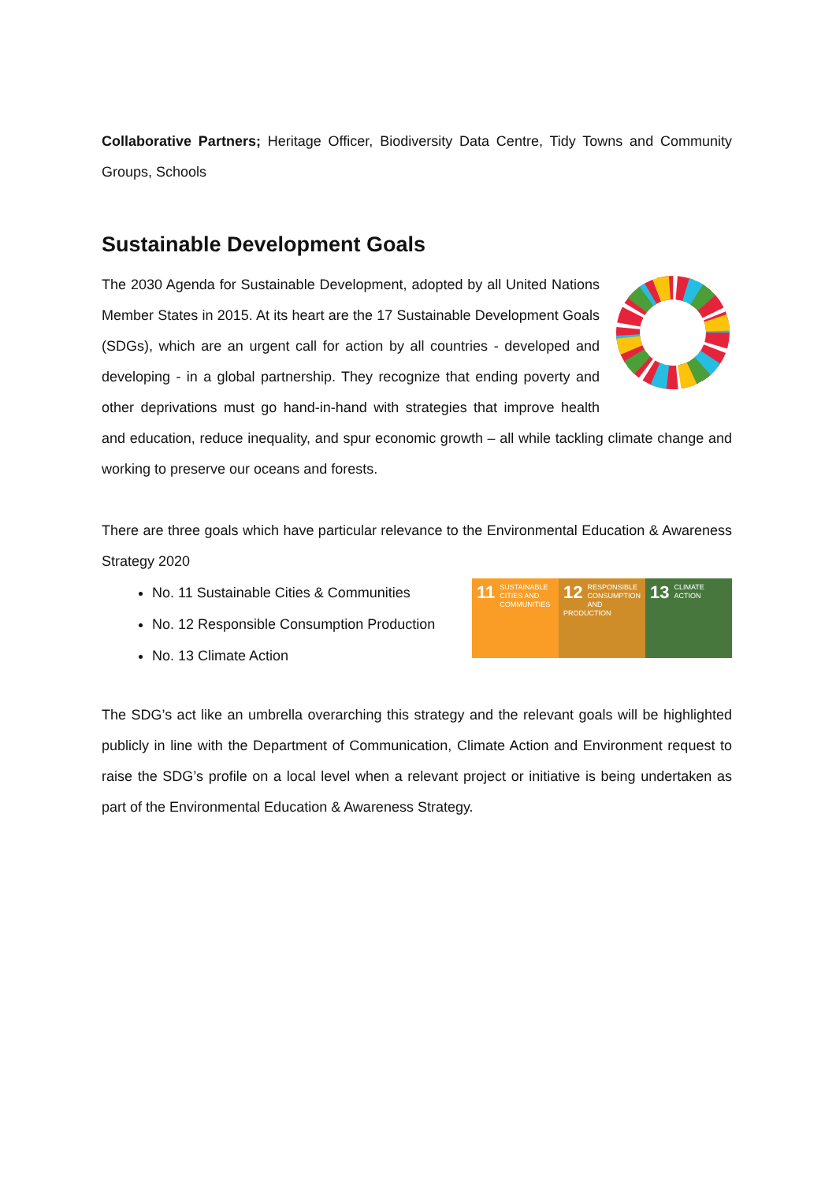Collaborative Partners; Heritage Officer, Biodiversity Data Centre, Tidy Towns and Community Groups, Schools
Sustainable Development Goals
The 2030 Agenda for Sustainable Development, adopted by all United Nations Member States in 2015. At its heart are the 17 Sustainable Development Goals (SDGs), which are an urgent call for action by all countries - developed and developing - in a global partnership. They recognize that ending poverty and other deprivations must go hand-in-hand with strategies that improve health and education, reduce inequality, and spur economic growth – all while tackling climate change and working to preserve our oceans and forests.
There are three goals which have particular relevance to the Environmental Education & Awareness Strategy 2020
No. 11 Sustainable Cities & Communities
No. 12 Responsible Consumption Production
No. 13 Climate Action
11 SUSTAINABLE CITIES AND COMMUNITIES
12 RESPONSIBLE CONSUMPTION AND PRODUCTION
13 CLIMATE ACTION
The SDG’s act like an umbrella overarching this strategy and the relevant goals will be highlighted publicly in line with the Department of Communication, Climate Action and Environment request to raise the SDG’s profile on a local level when a relevant project or initiative is being undertaken as part of the Environmental Education & Awareness Strategy.